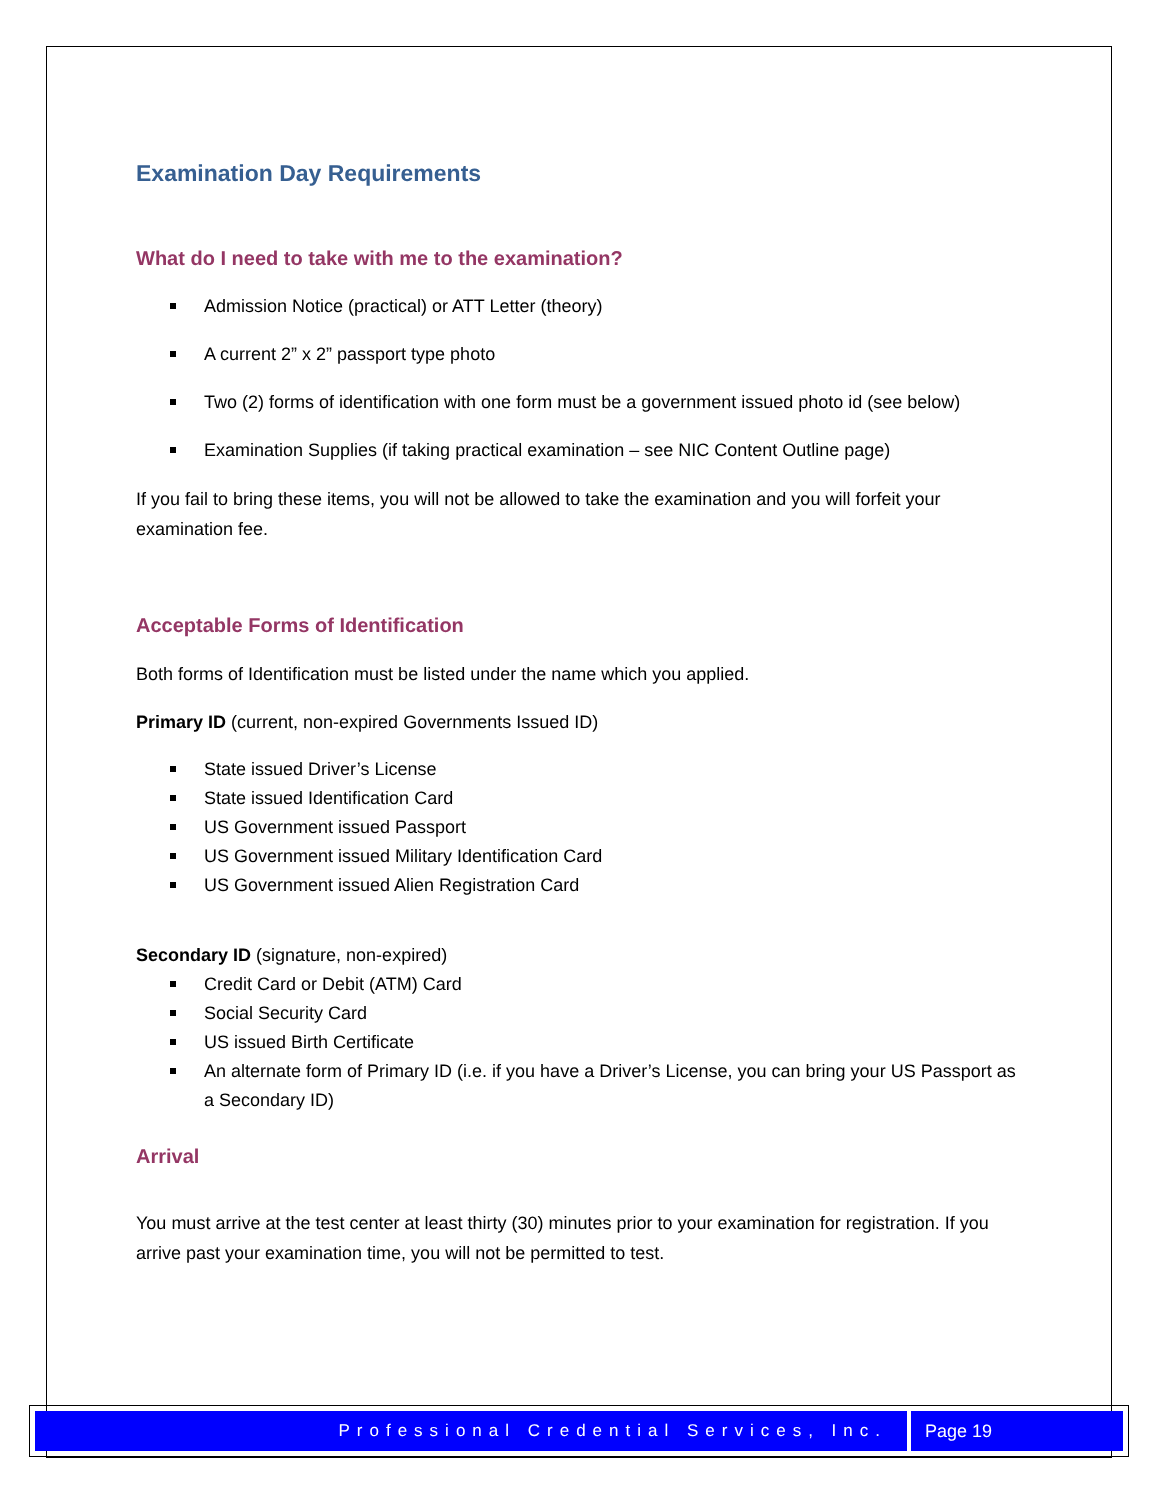Examination Day Requirements
What do I need to take with me to the examination?
Admission Notice (practical) or ATT Letter (theory)
A current 2” x 2” passport type photo
Two (2) forms of identification with one form must be a government issued photo id (see below)
Examination Supplies (if taking practical examination – see NIC Content Outline page)
If you fail to bring these items, you will not be allowed to take the examination and you will forfeit your examination fee.
Acceptable Forms of Identification
Both forms of Identification must be listed under the name which you applied.
Primary ID (current, non-expired Governments Issued ID)
State issued Driver’s License
State issued Identification Card
US Government issued Passport
US Government issued Military Identification Card
US Government issued Alien Registration Card
Secondary ID (signature, non-expired)
Credit Card or Debit (ATM) Card
Social Security Card
US issued Birth Certificate
An alternate form of Primary ID (i.e. if you have a Driver’s License, you can bring your US Passport as a Secondary ID)
Arrival
You must arrive at the test center at least thirty (30) minutes prior to your examination for registration. If you arrive past your examination time, you will not be permitted to test.
Professional Credential Services, Inc.
Page 19